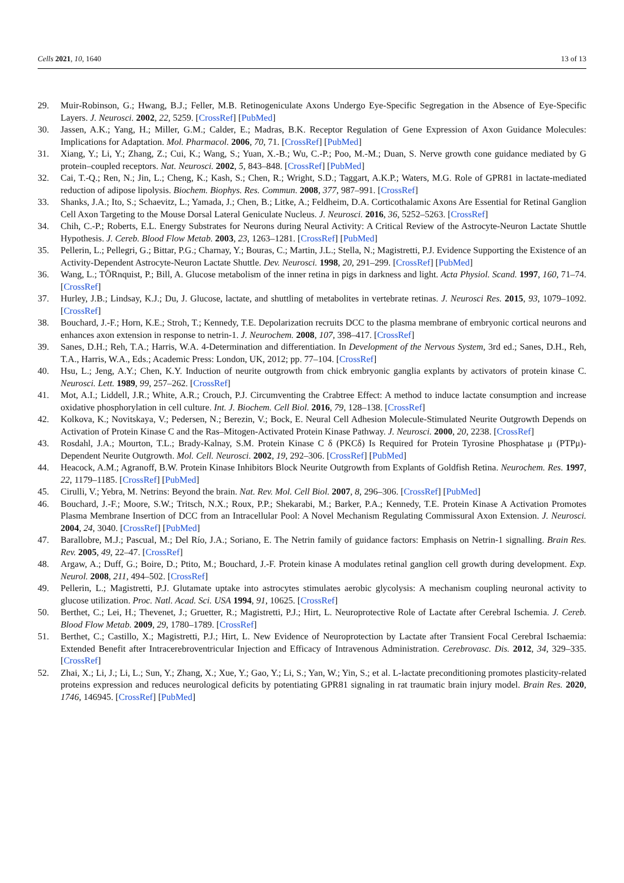Cells 2021, 10, 1640 13 of 13
29. Muir-Robinson, G.; Hwang, B.J.; Feller, M.B. Retinogeniculate Axons Undergo Eye-Specific Segregation in the Absence of Eye-Specific Layers. J. Neurosci. 2002, 22, 5259. [CrossRef] [PubMed]
30. Jassen, A.K.; Yang, H.; Miller, G.M.; Calder, E.; Madras, B.K. Receptor Regulation of Gene Expression of Axon Guidance Molecules: Implications for Adaptation. Mol. Pharmacol. 2006, 70, 71. [CrossRef] [PubMed]
31. Xiang, Y.; Li, Y.; Zhang, Z.; Cui, K.; Wang, S.; Yuan, X.-B.; Wu, C.-P.; Poo, M.-M.; Duan, S. Nerve growth cone guidance mediated by G protein–coupled receptors. Nat. Neurosci. 2002, 5, 843–848. [CrossRef] [PubMed]
32. Cai, T.-Q.; Ren, N.; Jin, L.; Cheng, K.; Kash, S.; Chen, R.; Wright, S.D.; Taggart, A.K.P.; Waters, M.G. Role of GPR81 in lactate-mediated reduction of adipose lipolysis. Biochem. Biophys. Res. Commun. 2008, 377, 987–991. [CrossRef]
33. Shanks, J.A.; Ito, S.; Schaevitz, L.; Yamada, J.; Chen, B.; Litke, A.; Feldheim, D.A. Corticothalamic Axons Are Essential for Retinal Ganglion Cell Axon Targeting to the Mouse Dorsal Lateral Geniculate Nucleus. J. Neurosci. 2016, 36, 5252–5263. [CrossRef]
34. Chih, C.-P.; Roberts, E.L. Energy Substrates for Neurons during Neural Activity: A Critical Review of the Astrocyte-Neuron Lactate Shuttle Hypothesis. J. Cereb. Blood Flow Metab. 2003, 23, 1263–1281. [CrossRef] [PubMed]
35. Pellerin, L.; Pellegri, G.; Bittar, P.G.; Charnay, Y.; Bouras, C.; Martin, J.L.; Stella, N.; Magistretti, P.J. Evidence Supporting the Existence of an Activity-Dependent Astrocyte-Neuron Lactate Shuttle. Dev. Neurosci. 1998, 20, 291–299. [CrossRef] [PubMed]
36. Wang, L.; TÖRnquist, P.; Bill, A. Glucose metabolism of the inner retina in pigs in darkness and light. Acta Physiol. Scand. 1997, 160, 71–74. [CrossRef]
37. Hurley, J.B.; Lindsay, K.J.; Du, J. Glucose, lactate, and shuttling of metabolites in vertebrate retinas. J. Neurosci Res. 2015, 93, 1079–1092. [CrossRef]
38. Bouchard, J.-F.; Horn, K.E.; Stroh, T.; Kennedy, T.E. Depolarization recruits DCC to the plasma membrane of embryonic cortical neurons and enhances axon extension in response to netrin-1. J. Neurochem. 2008, 107, 398–417. [CrossRef]
39. Sanes, D.H.; Reh, T.A.; Harris, W.A. 4-Determination and differentiation. In Development of the Nervous System, 3rd ed.; Sanes, D.H., Reh, T.A., Harris, W.A., Eds.; Academic Press: London, UK, 2012; pp. 77–104. [CrossRef]
40. Hsu, L.; Jeng, A.Y.; Chen, K.Y. Induction of neurite outgrowth from chick embryonic ganglia explants by activators of protein kinase C. Neurosci. Lett. 1989, 99, 257–262. [CrossRef]
41. Mot, A.I.; Liddell, J.R.; White, A.R.; Crouch, P.J. Circumventing the Crabtree Effect: A method to induce lactate consumption and increase oxidative phosphorylation in cell culture. Int. J. Biochem. Cell Biol. 2016, 79, 128–138. [CrossRef]
42. Kolkova, K.; Novitskaya, V.; Pedersen, N.; Berezin, V.; Bock, E. Neural Cell Adhesion Molecule-Stimulated Neurite Outgrowth Depends on Activation of Protein Kinase C and the Ras–Mitogen-Activated Protein Kinase Pathway. J. Neurosci. 2000, 20, 2238. [CrossRef]
43. Rosdahl, J.A.; Mourton, T.L.; Brady-Kalnay, S.M. Protein Kinase C δ (PKCδ) Is Required for Protein Tyrosine Phosphatase μ (PTPμ)-Dependent Neurite Outgrowth. Mol. Cell. Neurosci. 2002, 19, 292–306. [CrossRef] [PubMed]
44. Heacock, A.M.; Agranoff, B.W. Protein Kinase Inhibitors Block Neurite Outgrowth from Explants of Goldfish Retina. Neurochem. Res. 1997, 22, 1179–1185. [CrossRef] [PubMed]
45. Cirulli, V.; Yebra, M. Netrins: Beyond the brain. Nat. Rev. Mol. Cell Biol. 2007, 8, 296–306. [CrossRef] [PubMed]
46. Bouchard, J.-F.; Moore, S.W.; Tritsch, N.X.; Roux, P.P.; Shekarabi, M.; Barker, P.A.; Kennedy, T.E. Protein Kinase A Activation Promotes Plasma Membrane Insertion of DCC from an Intracellular Pool: A Novel Mechanism Regulating Commissural Axon Extension. J. Neurosci. 2004, 24, 3040. [CrossRef] [PubMed]
47. Barallobre, M.J.; Pascual, M.; Del Río, J.A.; Soriano, E. The Netrin family of guidance factors: Emphasis on Netrin-1 signalling. Brain Res. Rev. 2005, 49, 22–47. [CrossRef]
48. Argaw, A.; Duff, G.; Boire, D.; Ptito, M.; Bouchard, J.-F. Protein kinase A modulates retinal ganglion cell growth during development. Exp. Neurol. 2008, 211, 494–502. [CrossRef]
49. Pellerin, L.; Magistretti, P.J. Glutamate uptake into astrocytes stimulates aerobic glycolysis: A mechanism coupling neuronal activity to glucose utilization. Proc. Natl. Acad. Sci. USA 1994, 91, 10625. [CrossRef]
50. Berthet, C.; Lei, H.; Thevenet, J.; Gruetter, R.; Magistretti, P.J.; Hirt, L. Neuroprotective Role of Lactate after Cerebral Ischemia. J. Cereb. Blood Flow Metab. 2009, 29, 1780–1789. [CrossRef]
51. Berthet, C.; Castillo, X.; Magistretti, P.J.; Hirt, L. New Evidence of Neuroprotection by Lactate after Transient Focal Cerebral Ischaemia: Extended Benefit after Intracerebroventricular Injection and Efficacy of Intravenous Administration. Cerebrovasc. Dis. 2012, 34, 329–335. [CrossRef]
52. Zhai, X.; Li, J.; Li, L.; Sun, Y.; Zhang, X.; Xue, Y.; Gao, Y.; Li, S.; Yan, W.; Yin, S.; et al. L-lactate preconditioning promotes plasticity-related proteins expression and reduces neurological deficits by potentiating GPR81 signaling in rat traumatic brain injury model. Brain Res. 2020, 1746, 146945. [CrossRef] [PubMed]